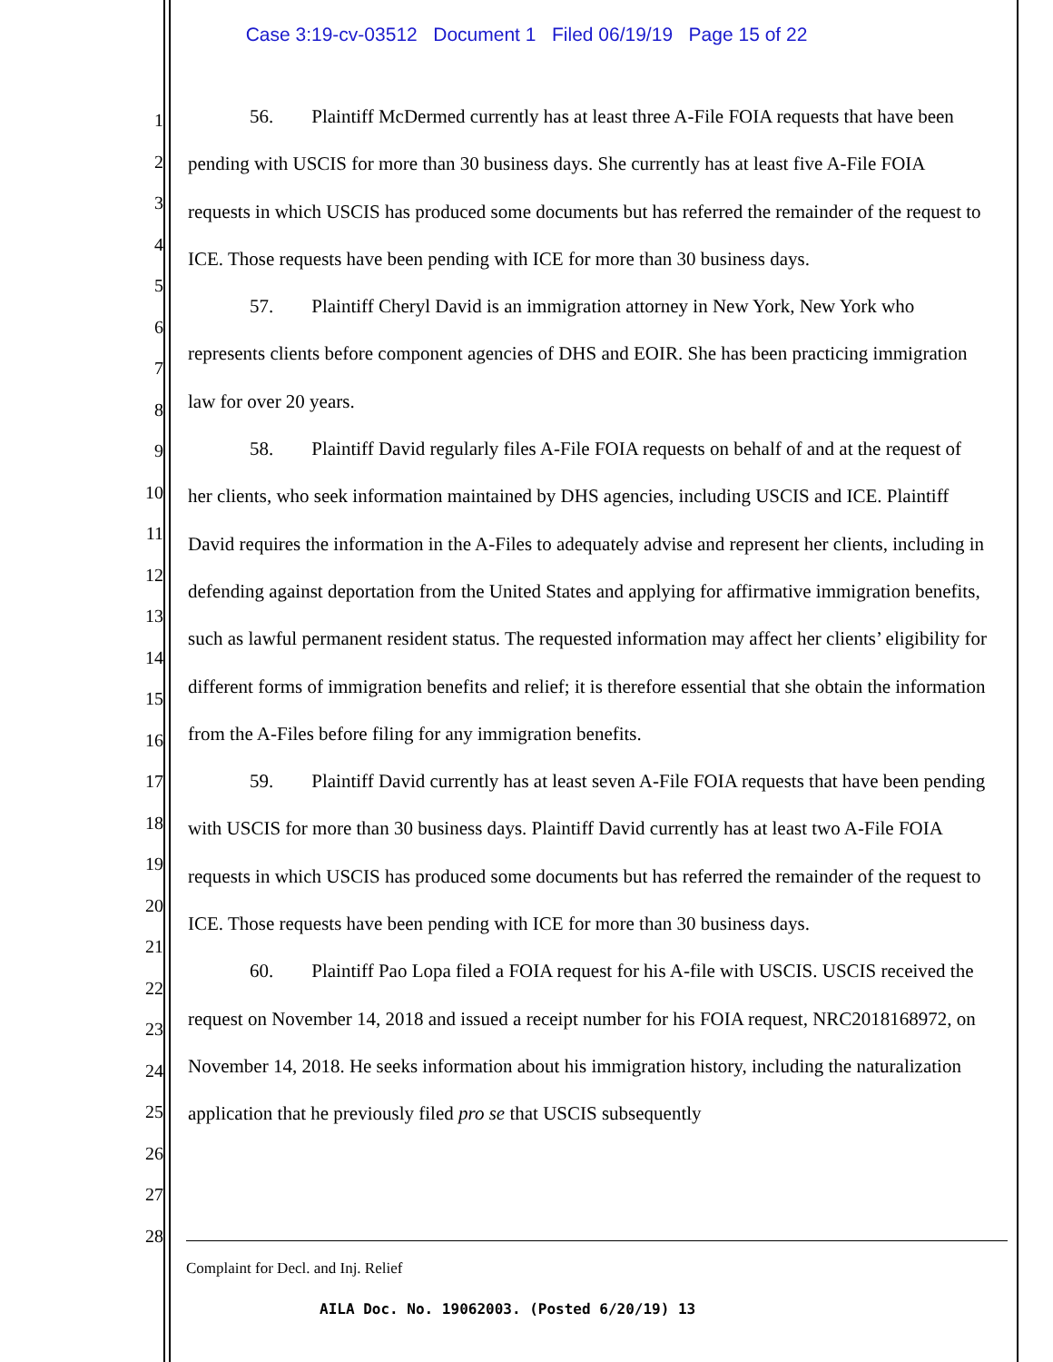Case 3:19-cv-03512 Document 1 Filed 06/19/19 Page 15 of 22
1
2
3
4
5
6
7
8
9
10
11
12
13
14
15
16
17
18
19
20
21
22
23
24
25
26
27
28
56. Plaintiff McDermed currently has at least three A-File FOIA requests that have been pending with USCIS for more than 30 business days. She currently has at least five A-File FOIA requests in which USCIS has produced some documents but has referred the remainder of the request to ICE. Those requests have been pending with ICE for more than 30 business days.
57. Plaintiff Cheryl David is an immigration attorney in New York, New York who represents clients before component agencies of DHS and EOIR. She has been practicing immigration law for over 20 years.
58. Plaintiff David regularly files A-File FOIA requests on behalf of and at the request of her clients, who seek information maintained by DHS agencies, including USCIS and ICE. Plaintiff David requires the information in the A-Files to adequately advise and represent her clients, including in defending against deportation from the United States and applying for affirmative immigration benefits, such as lawful permanent resident status. The requested information may affect her clients’ eligibility for different forms of immigration benefits and relief; it is therefore essential that she obtain the information from the A-Files before filing for any immigration benefits.
59. Plaintiff David currently has at least seven A-File FOIA requests that have been pending with USCIS for more than 30 business days. Plaintiff David currently has at least two A-File FOIA requests in which USCIS has produced some documents but has referred the remainder of the request to ICE. Those requests have been pending with ICE for more than 30 business days.
60. Plaintiff Pao Lopa filed a FOIA request for his A-file with USCIS. USCIS received the request on November 14, 2018 and issued a receipt number for his FOIA request, NRC2018168972, on November 14, 2018. He seeks information about his immigration history, including the naturalization application that he previously filed pro se that USCIS subsequently
Complaint for Decl. and Inj. Relief
AILA Doc. No. 19062003. (Posted 6/20/19) 13